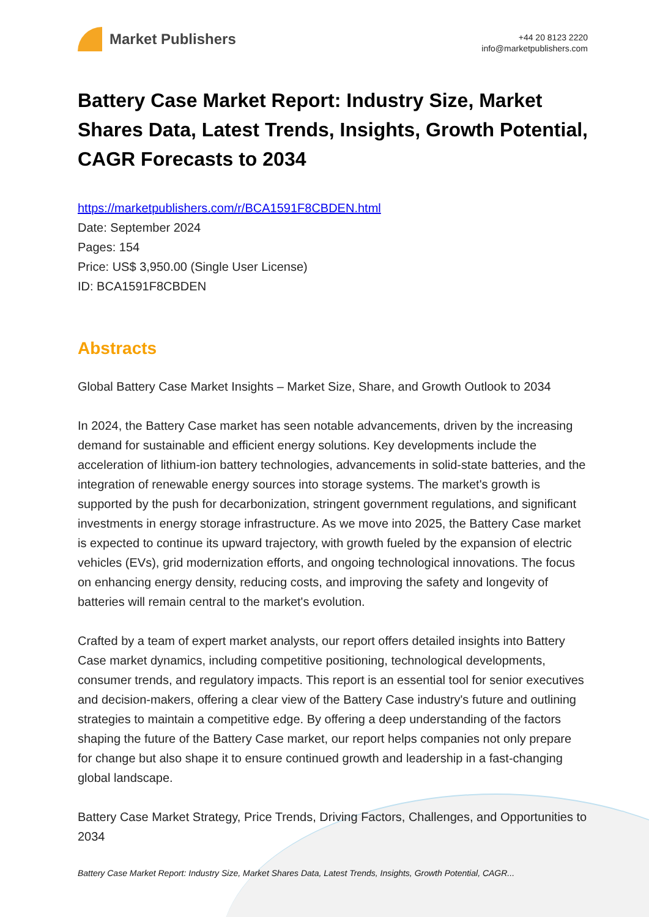Market Publishers
+44 20 8123 2220
info@marketpublishers.com
Battery Case Market Report: Industry Size, Market Shares Data, Latest Trends, Insights, Growth Potential, CAGR Forecasts to 2034
https://marketpublishers.com/r/BCA1591F8CBDEN.html
Date: September 2024
Pages: 154
Price: US$ 3,950.00 (Single User License)
ID: BCA1591F8CBDEN
Abstracts
Global Battery Case Market Insights – Market Size, Share, and Growth Outlook to 2034
In 2024, the Battery Case market has seen notable advancements, driven by the increasing demand for sustainable and efficient energy solutions. Key developments include the acceleration of lithium-ion battery technologies, advancements in solid-state batteries, and the integration of renewable energy sources into storage systems. The market's growth is supported by the push for decarbonization, stringent government regulations, and significant investments in energy storage infrastructure. As we move into 2025, the Battery Case market is expected to continue its upward trajectory, with growth fueled by the expansion of electric vehicles (EVs), grid modernization efforts, and ongoing technological innovations. The focus on enhancing energy density, reducing costs, and improving the safety and longevity of batteries will remain central to the market's evolution.
Crafted by a team of expert market analysts, our report offers detailed insights into Battery Case market dynamics, including competitive positioning, technological developments, consumer trends, and regulatory impacts. This report is an essential tool for senior executives and decision-makers, offering a clear view of the Battery Case industry's future and outlining strategies to maintain a competitive edge. By offering a deep understanding of the factors shaping the future of the Battery Case market, our report helps companies not only prepare for change but also shape it to ensure continued growth and leadership in a fast-changing global landscape.
Battery Case Market Strategy, Price Trends, Driving Factors, Challenges, and Opportunities to 2034
Battery Case Market Report: Industry Size, Market Shares Data, Latest Trends, Insights, Growth Potential, CAGR...